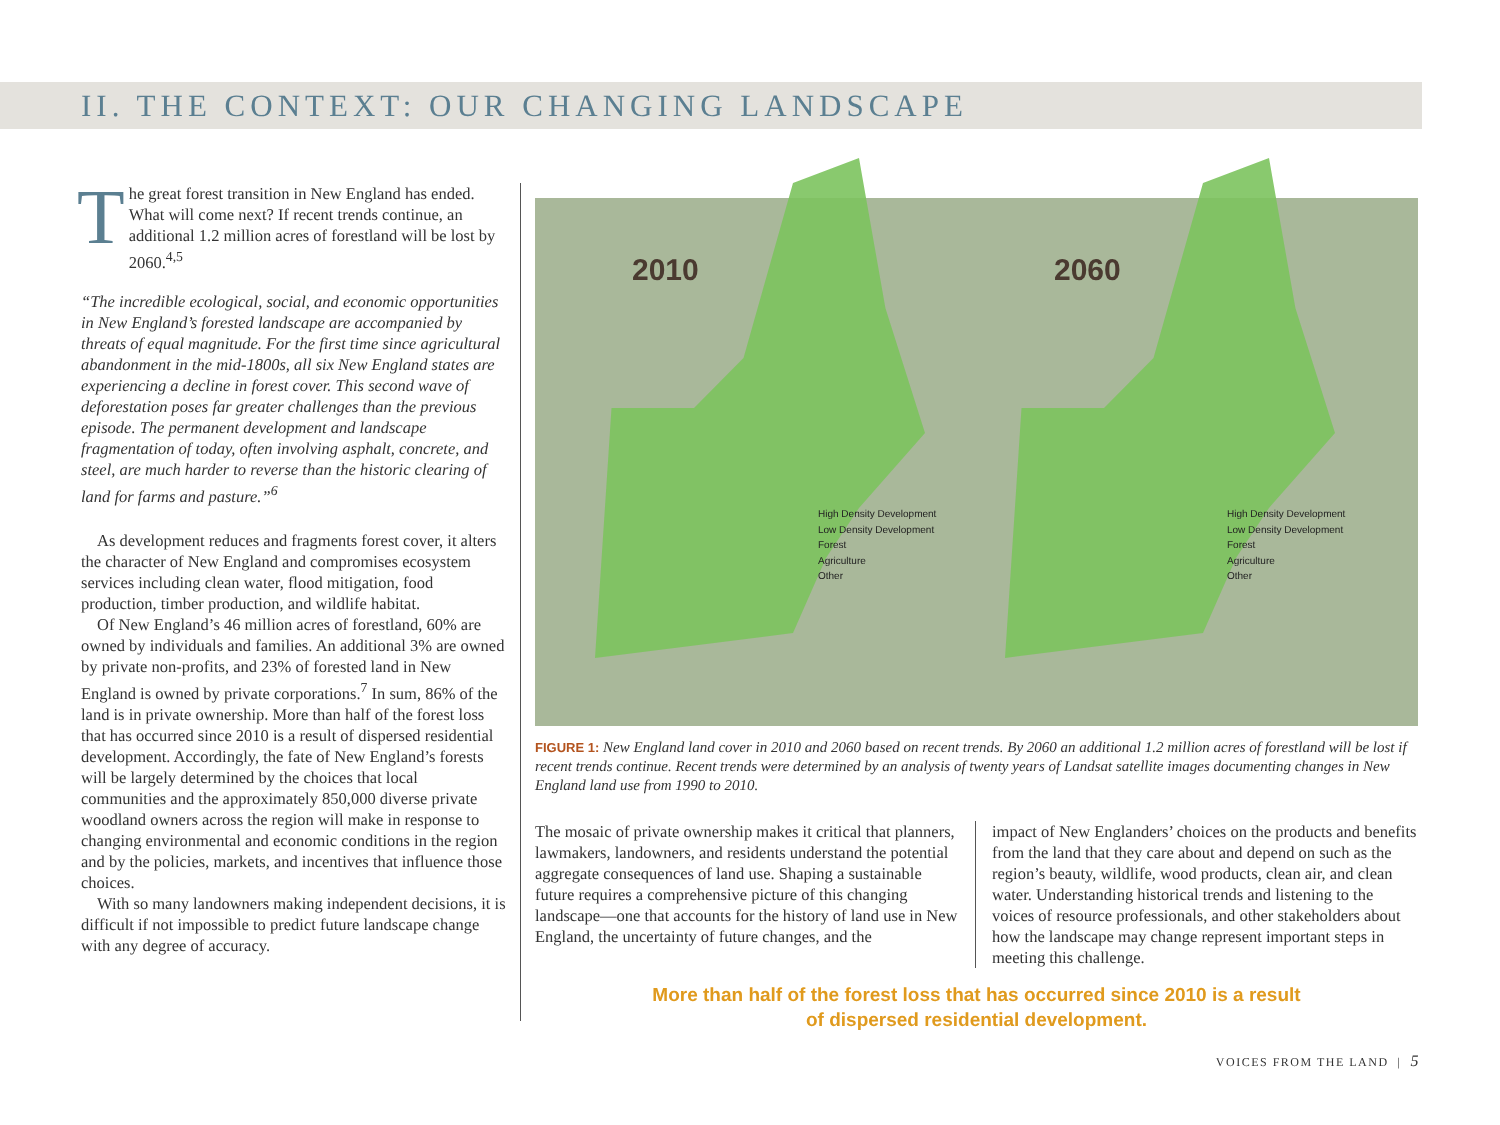II. THE CONTEXT: OUR CHANGING LANDSCAPE
The great forest transition in New England has ended. What will come next? If recent trends continue, an additional 1.2 million acres of forestland will be lost by 2060.<sup>4,5</sup>
“The incredible ecological, social, and economic opportunities in New England’s forested landscape are accompanied by threats of equal magnitude. For the first time since agricultural abandonment in the mid-1800s, all six New England states are experiencing a decline in forest cover. This second wave of deforestation poses far greater challenges than the previous episode. The permanent development and landscape fragmentation of today, often involving asphalt, concrete, and steel, are much harder to reverse than the historic clearing of land for farms and pasture.”<sup>6</sup>
As development reduces and fragments forest cover, it alters the character of New England and compromises ecosystem services including clean water, flood mitigation, food production, timber production, and wildlife habitat.
Of New England’s 46 million acres of forestland, 60% are owned by individuals and families. An additional 3% are owned by private non-profits, and 23% of forested land in New England is owned by private corporations.<sup>7</sup> In sum, 86% of the land is in private ownership. More than half of the forest loss that has occurred since 2010 is a result of dispersed residential development. Accordingly, the fate of New England’s forests will be largely determined by the choices that local communities and the approximately 850,000 diverse private woodland owners across the region will make in response to changing environmental and economic conditions in the region and by the policies, markets, and incentives that influence those choices.
With so many landowners making independent decisions, it is difficult if not impossible to predict future landscape change with any degree of accuracy.
2010 2060
High Density Development
Low Density Development
Forest
Agriculture
Other
High Density Development
Low Density Development
Forest
Agriculture
Other
FIGURE 1: New England land cover in 2010 and 2060 based on recent trends. By 2060 an additional 1.2 million acres of forestland will be lost if recent trends continue. Recent trends were determined by an analysis of twenty years of Landsat satellite images documenting changes in New England land use from 1990 to 2010.
The mosaic of private ownership makes it critical that planners, lawmakers, landowners, and residents understand the potential aggregate consequences of land use. Shaping a sustainable future requires a comprehensive picture of this changing landscape—one that accounts for the history of land use in New England, the uncertainty of future changes, and the
impact of New Englanders’ choices on the products and benefits from the land that they care about and depend on such as the region’s beauty, wildlife, wood products, clean air, and clean water. Understanding historical trends and listening to the voices of resource professionals, and other stakeholders about how the landscape may change represent important steps in meeting this challenge.
More than half of the forest loss that has occurred since 2010 is a result
of dispersed residential development.
VOICES FROM THE LAND | 5